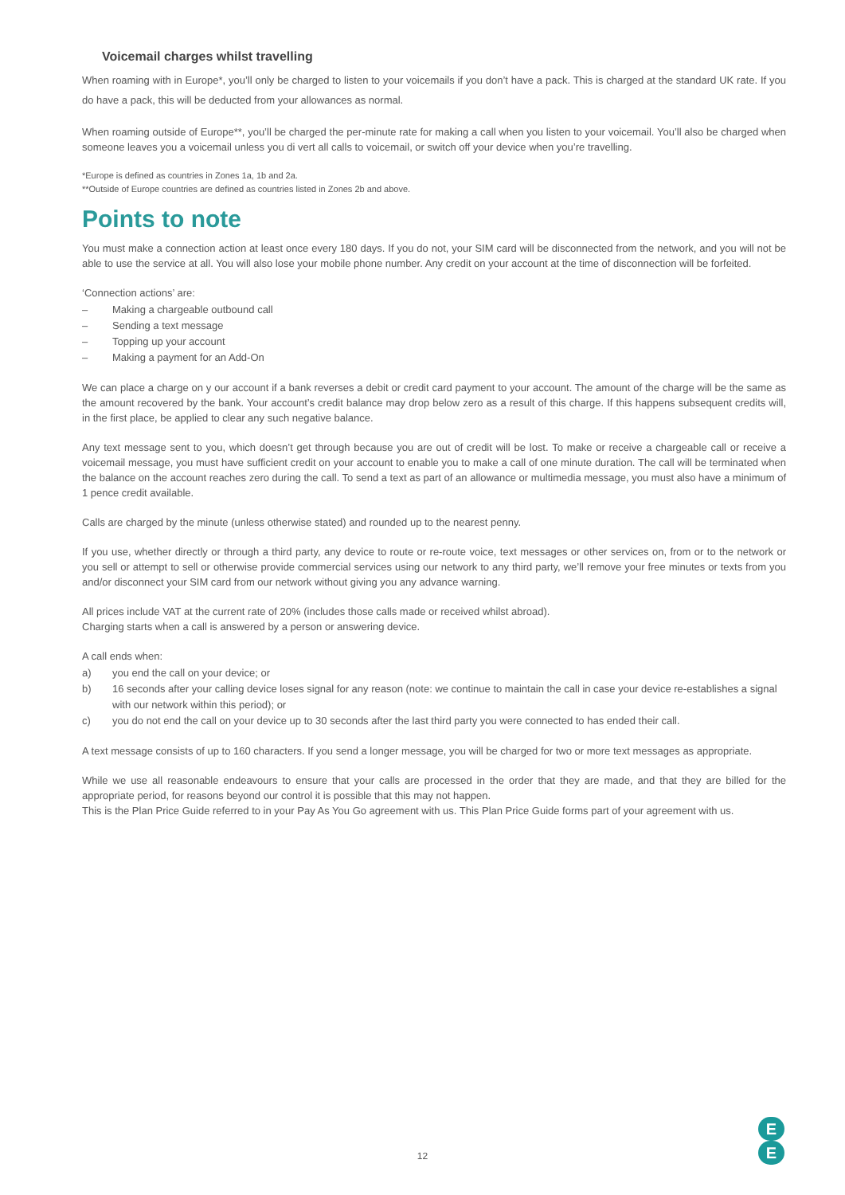Voicemail charges whilst travelling
When roaming with in Europe*, you’ll only be charged to listen to your voicemails if you don’t have a pack. This is charged at the standard UK rate. If you do have a pack, this will be deducted from your allowances as normal.
When roaming outside of Europe**, you’ll be charged the per-minute rate for making a call when you listen to your voicemail. You’ll also be charged when someone leaves you a voicemail unless you di vert all calls to voicemail, or switch off your device when you’re travelling.
*Europe is defined as countries in Zones 1a, 1b and 2a.
**Outside of Europe countries are defined as countries listed in Zones 2b and above.
Points to note
You must make a connection action at least once every 180 days. If you do not, your SIM card will be disconnected from the network, and you will not be able to use the service at all. You will also lose your mobile phone number. Any credit on your account at the time of disconnection will be forfeited.
‘Connection actions’ are:
– Making a chargeable outbound call
– Sending a text message
– Topping up your account
– Making a payment for an Add-On
We can place a charge on y our account if a bank reverses a debit or credit card payment to your account. The amount of the charge will be the same as the amount recovered by the bank. Your account’s credit balance may drop below zero as a result of this charge. If this happens subsequent credits will, in the first place, be applied to clear any such negative balance.
Any text message sent to you, which doesn’t get through because you are out of credit will be lost. To make or receive a chargeable call or receive a voicemail message, you must have sufficient credit on your account to enable you to make a call of one minute duration. The call will be terminated when the balance on the account reaches zero during the call. To send a text as part of an allowance or multimedia message, you must also have a minimum of 1 pence credit available.
Calls are charged by the minute (unless otherwise stated) and rounded up to the nearest penny.
If you use, whether directly or through a third party, any device to route or re-route voice, text messages or other services on, from or to the network or you sell or attempt to sell or otherwise provide commercial services using our network to any third party, we’ll remove your free minutes or texts from you and/or disconnect your SIM card from our network without giving you any advance warning.
All prices include VAT at the current rate of 20% (includes those calls made or received whilst abroad).
Charging starts when a call is answered by a person or answering device.
A call ends when:
a) you end the call on your device; or
b) 16 seconds after your calling device loses signal for any reason (note: we continue to maintain the call in case your device re-establishes a signal with our network within this period); or
c) you do not end the call on your device up to 30 seconds after the last third party you were connected to has ended their call.
A text message consists of up to 160 characters. If you send a longer message, you will be charged for two or more text messages as appropriate.
While we use all reasonable endeavours to ensure that your calls are processed in the order that they are made, and that they are billed for the appropriate period, for reasons beyond our control it is possible that this may not happen.
This is the Plan Price Guide referred to in your Pay As You Go agreement with us. This Plan Price Guide forms part of your agreement with us.
12
E
E